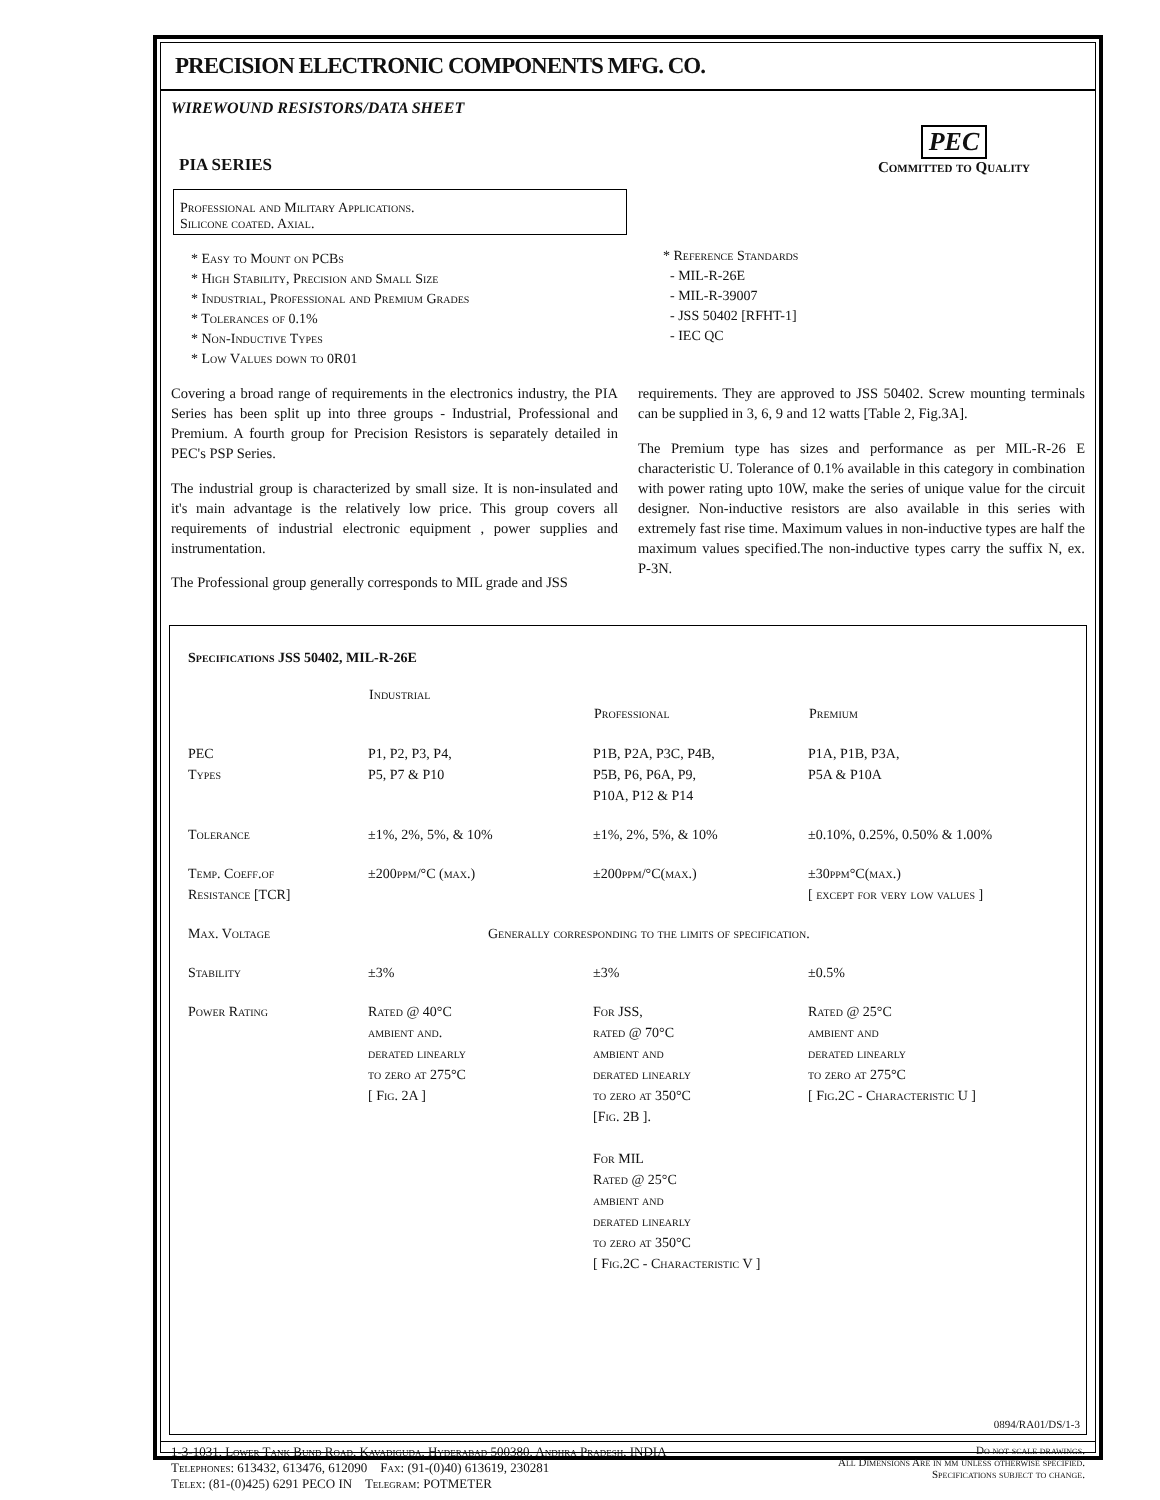PRECISION ELECTRONIC COMPONENTS MFG. CO.
WIREWOUND RESISTORS/DATA SHEET
PIA SERIES
Professional and Military Applications.
Silicone coated. Axial.
* Easy to Mount on PCBs
* High Stability, Precision and Small Size
* Industrial, Professional and Premium Grades
* Tolerances of 0.1%
* Non-Inductive Types
* Low Values down to 0R01
PEC
Committed to Quality
* Reference Standards
- MIL-R-26E
- MIL-R-39007
- JSS 50402 [RFHT-1]
- IEC QC
Covering a broad range of requirements in the electronics industry, the PIA Series has been split up into three groups - Industrial, Professional and Premium. A fourth group for Precision Resistors is separately detailed in PEC's PSP Series.
The industrial group is characterized by small size. It is non-insulated and it's main advantage is the relatively low price. This group covers all requirements of industrial electronic equipment , power supplies and instrumentation.
The Professional group generally corresponds to MIL grade and JSS
requirements. They are approved to JSS 50402. Screw mounting terminals can be supplied in 3, 6, 9 and 12 watts [Table 2, Fig.3A].
The Premium type has sizes and performance as per MIL-R-26 E characteristic U. Tolerance of 0.1% available in this category in combination with power rating upto 10W, make the series of unique value for the circuit designer. Non-inductive resistors are also available in this series with extremely fast rise time. Maximum values in non-inductive types are half the maximum values specified.The non-inductive types carry the suffix N, ex. P-3N.
Specifications JSS 50402, MIL-R-26E
| | Industrial | Professional | Premium |
| --- | --- | --- | --- |
| PEC Types | P1, P2, P3, P4, P5, P7 & P10 | P1B, P2A, P3C, P4B, P5B, P6, P6A, P9, P10A, P12 & P14 | P1A, P1B, P3A, P5A & P10A |
| Tolerance | ±1%, 2%, 5%, & 10% | ±1%, 2%, 5%, & 10% | ±0.10%, 0.25%, 0.50% & 1.00% |
| Temp. Coeff.of Resistance [TCR] | ±200ppm/°C (max.) | ±200ppm/°C(max.) | ±30ppm°C(max.) [ except for very low values ] |
| Max. Voltage | Generally corresponding to the limits of specification. | | |
| Stability | ±3% | ±3% | ±0.5% |
| Power Rating | Rated @ 40°C ambient and. derated linearly to zero at 275°C [ Fig. 2A ] | For JSS, rated @ 70°C ambient and derated linearly to zero at 350°C [Fig. 2B ]. For MIL Rated @ 25°C ambient and derated linearly to zero at 350°C [ Fig.2C - Characteristic V ] | Rated @ 25°C ambient and derated linearly to zero at 275°C [ Fig.2C - Characteristic U ] |
0894/RA01/DS/1-3
1-3-1031, Lower Tank Bund Road, Kavadiguda, Hyderabad 500380, Andhra Pradesh, INDIA
Telephones: 613432, 613476, 612090 Fax: (91-(0)40) 613619, 230281
Telex: (81-(0)425) 6291 PECO IN Telegram: POTMETER
Do not scale drawings.
All Dimensions Are in mm unless otherwise specified.
Specifications subject to change.